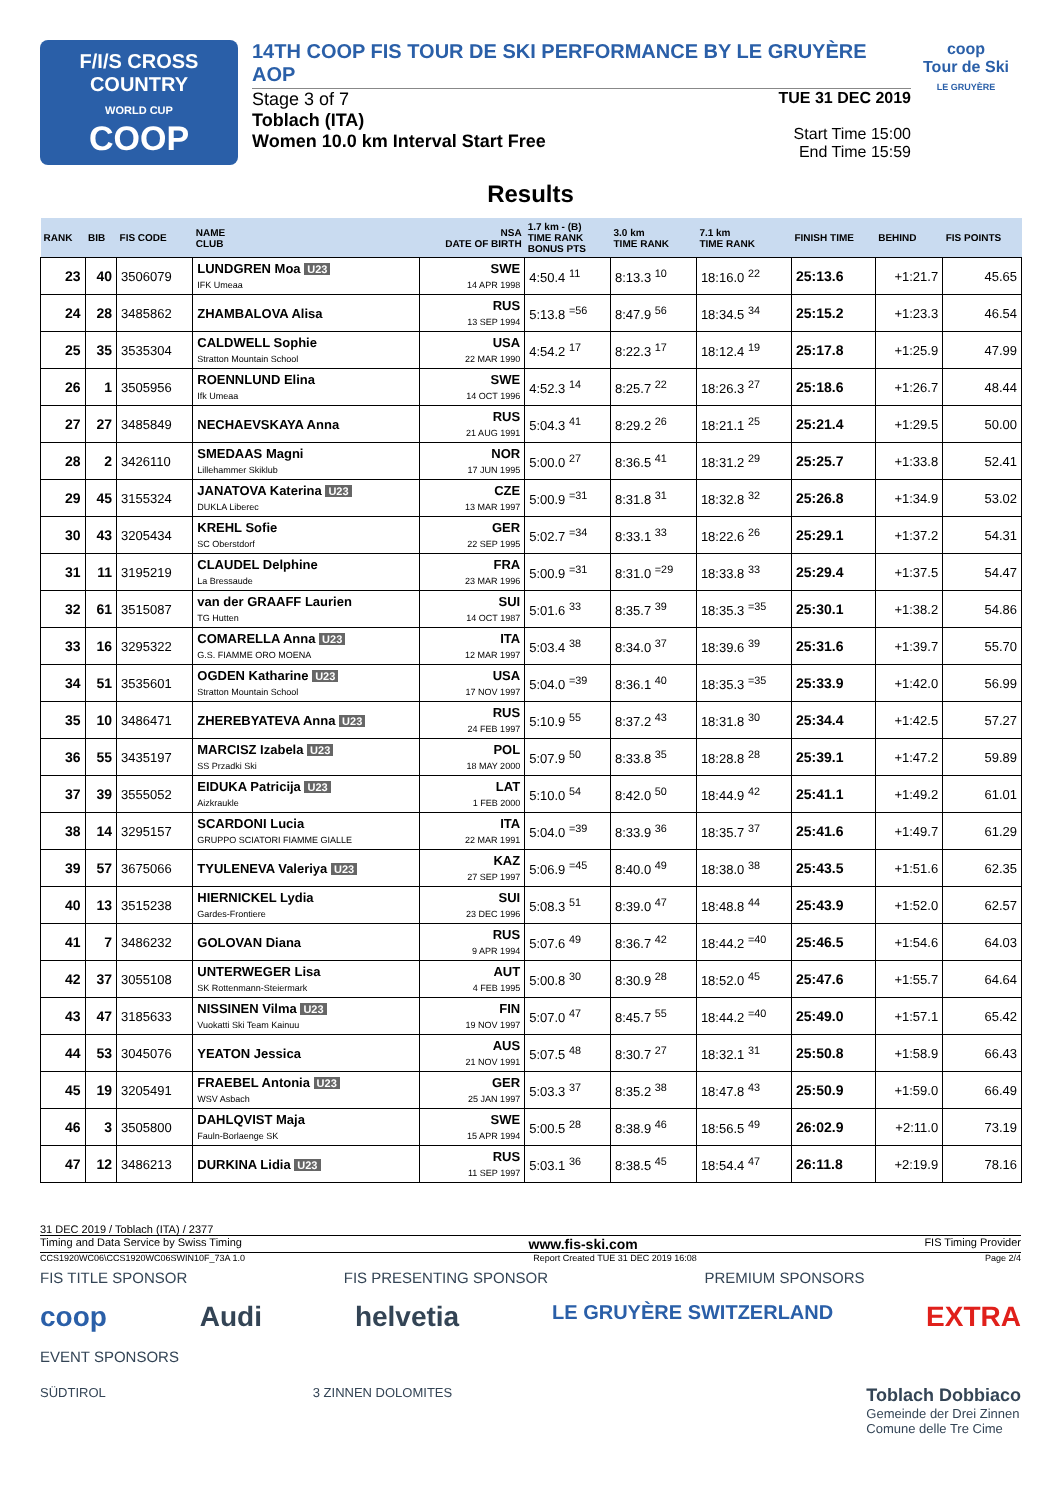F/I/S CROSS COUNTRY
WORLD CUP
COOP
14TH COOP FIS TOUR DE SKI PERFORMANCE BY LE GRUYÈRE AOP
Stage 3 of 7
Toblach (ITA)
Women 10.0 km Interval Start Free
TUE 31 DEC 2019
Start Time 15:00
End Time 15:59
coop
Tour de Ski
LE GRUYÈRE
Results
| RANK | BIB | FIS CODE | NAME CLUB | NSA DATE OF BIRTH | 1.7 km - (B) TIME RANK BONUS PTS | 3.0 km TIME RANK | 7.1 km TIME RANK | FINISH TIME | BEHIND | FIS POINTS |
| --- | --- | --- | --- | --- | --- | --- | --- | --- | --- | --- |
| 23 | 40 | 3506079 | LUNDGREN Moa U23 IFK Umeaa | SWE 14 APR 1998 | 4:50.4 <sup>11</sup> | 8:13.3 <sup>10</sup> | 18:16.0 <sup>22</sup> | 25:13.6 | +1:21.7 | 45.65 |
| 24 | 28 | 3485862 | ZHAMBALOVA Alisa | RUS 13 SEP 1994 | 5:13.8 <sup>=56</sup> | 8:47.9 <sup>56</sup> | 18:34.5 <sup>34</sup> | 25:15.2 | +1:23.3 | 46.54 |
| 25 | 35 | 3535304 | CALDWELL Sophie Stratton Mountain School | USA 22 MAR 1990 | 4:54.2 <sup>17</sup> | 8:22.3 <sup>17</sup> | 18:12.4 <sup>19</sup> | 25:17.8 | +1:25.9 | 47.99 |
| 26 | 1 | 3505956 | ROENNLUND Elina Ifk Umeaa | SWE 14 OCT 1996 | 4:52.3 <sup>14</sup> | 8:25.7 <sup>22</sup> | 18:26.3 <sup>27</sup> | 25:18.6 | +1:26.7 | 48.44 |
| 27 | 27 | 3485849 | NECHAEVSKAYA Anna | RUS 21 AUG 1991 | 5:04.3 <sup>41</sup> | 8:29.2 <sup>26</sup> | 18:21.1 <sup>25</sup> | 25:21.4 | +1:29.5 | 50.00 |
| 28 | 2 | 3426110 | SMEDAAS Magni Lillehammer Skiklub | NOR 17 JUN 1995 | 5:00.0 <sup>27</sup> | 8:36.5 <sup>41</sup> | 18:31.2 <sup>29</sup> | 25:25.7 | +1:33.8 | 52.41 |
| 29 | 45 | 3155324 | JANATOVA Katerina U23 DUKLA Liberec | CZE 13 MAR 1997 | 5:00.9 <sup>=31</sup> | 8:31.8 <sup>31</sup> | 18:32.8 <sup>32</sup> | 25:26.8 | +1:34.9 | 53.02 |
| 30 | 43 | 3205434 | KREHL Sofie SC Oberstdorf | GER 22 SEP 1995 | 5:02.7 <sup>=34</sup> | 8:33.1 <sup>33</sup> | 18:22.6 <sup>26</sup> | 25:29.1 | +1:37.2 | 54.31 |
| 31 | 11 | 3195219 | CLAUDEL Delphine La Bressaude | FRA 23 MAR 1996 | 5:00.9 <sup>=31</sup> | 8:31.0 <sup>=29</sup> | 18:33.8 <sup>33</sup> | 25:29.4 | +1:37.5 | 54.47 |
| 32 | 61 | 3515087 | van der GRAAFF Laurien TG Hutten | SUI 14 OCT 1987 | 5:01.6 <sup>33</sup> | 8:35.7 <sup>39</sup> | 18:35.3 <sup>=35</sup> | 25:30.1 | +1:38.2 | 54.86 |
| 33 | 16 | 3295322 | COMARELLA Anna U23 G.S. FIAMME ORO MOENA | ITA 12 MAR 1997 | 5:03.4 <sup>38</sup> | 8:34.0 <sup>37</sup> | 18:39.6 <sup>39</sup> | 25:31.6 | +1:39.7 | 55.70 |
| 34 | 51 | 3535601 | OGDEN Katharine U23 Stratton Mountain School | USA 17 NOV 1997 | 5:04.0 <sup>=39</sup> | 8:36.1 <sup>40</sup> | 18:35.3 <sup>=35</sup> | 25:33.9 | +1:42.0 | 56.99 |
| 35 | 10 | 3486471 | ZHEREBYATEVA Anna U23 | RUS 24 FEB 1997 | 5:10.9 <sup>55</sup> | 8:37.2 <sup>43</sup> | 18:31.8 <sup>30</sup> | 25:34.4 | +1:42.5 | 57.27 |
| 36 | 55 | 3435197 | MARCISZ Izabela U23 SS Przadki Ski | POL 18 MAY 2000 | 5:07.9 <sup>50</sup> | 8:33.8 <sup>35</sup> | 18:28.8 <sup>28</sup> | 25:39.1 | +1:47.2 | 59.89 |
| 37 | 39 | 3555052 | EIDUKA Patricija U23 Aizkraukle | LAT 1 FEB 2000 | 5:10.0 <sup>54</sup> | 8:42.0 <sup>50</sup> | 18:44.9 <sup>42</sup> | 25:41.1 | +1:49.2 | 61.01 |
| 38 | 14 | 3295157 | SCARDONI Lucia GRUPPO SCIATORI FIAMME GIALLE | ITA 22 MAR 1991 | 5:04.0 <sup>=39</sup> | 8:33.9 <sup>36</sup> | 18:35.7 <sup>37</sup> | 25:41.6 | +1:49.7 | 61.29 |
| 39 | 57 | 3675066 | TYULENEVA Valeriya U23 | KAZ 27 SEP 1997 | 5:06.9 <sup>=45</sup> | 8:40.0 <sup>49</sup> | 18:38.0 <sup>38</sup> | 25:43.5 | +1:51.6 | 62.35 |
| 40 | 13 | 3515238 | HIERNICKEL Lydia Gardes-Frontiere | SUI 23 DEC 1996 | 5:08.3 <sup>51</sup> | 8:39.0 <sup>47</sup> | 18:48.8 <sup>44</sup> | 25:43.9 | +1:52.0 | 62.57 |
| 41 | 7 | 3486232 | GOLOVAN Diana | RUS 9 APR 1994 | 5:07.6 <sup>49</sup> | 8:36.7 <sup>42</sup> | 18:44.2 <sup>=40</sup> | 25:46.5 | +1:54.6 | 64.03 |
| 42 | 37 | 3055108 | UNTERWEGER Lisa SK Rottenmann-Steiermark | AUT 4 FEB 1995 | 5:00.8 <sup>30</sup> | 8:30.9 <sup>28</sup> | 18:52.0 <sup>45</sup> | 25:47.6 | +1:55.7 | 64.64 |
| 43 | 47 | 3185633 | NISSINEN Vilma U23 Vuokatti Ski Team Kainuu | FIN 19 NOV 1997 | 5:07.0 <sup>47</sup> | 8:45.7 <sup>55</sup> | 18:44.2 <sup>=40</sup> | 25:49.0 | +1:57.1 | 65.42 |
| 44 | 53 | 3045076 | YEATON Jessica | AUS 21 NOV 1991 | 5:07.5 <sup>48</sup> | 8:30.7 <sup>27</sup> | 18:32.1 <sup>31</sup> | 25:50.8 | +1:58.9 | 66.43 |
| 45 | 19 | 3205491 | FRAEBEL Antonia U23 WSV Asbach | GER 25 JAN 1997 | 5:03.3 <sup>37</sup> | 8:35.2 <sup>38</sup> | 18:47.8 <sup>43</sup> | 25:50.9 | +1:59.0 | 66.49 |
| 46 | 3 | 3505800 | DAHLQVIST Maja Fauln-Borlaenge SK | SWE 15 APR 1994 | 5:00.5 <sup>28</sup> | 8:38.9 <sup>46</sup> | 18:56.5 <sup>49</sup> | 26:02.9 | +2:11.0 | 73.19 |
| 47 | 12 | 3486213 | DURKINA Lidia U23 | RUS 11 SEP 1997 | 5:03.1 <sup>36</sup> | 8:38.5 <sup>45</sup> | 18:54.4 <sup>47</sup> | 26:11.8 | +2:19.9 | 78.16 |
31 DEC 2019 / Toblach (ITA) / 2377
Timing and Data Service by Swiss Timing www.fis-ski.com FIS Timing Provider
CCS1920WC06\CCS1920WC06SWIN10F_73A 1.0 Report Created TUE 31 DEC 2019 16:08 Page 2/4
FIS TITLE SPONSOR FIS PRESENTING SPONSOR PREMIUM SPONSORS
coop Audi helvetia LE GRUYÈRE SWITZERLAND EXTRA
EVENT SPONSORS
SÜDTIROL 3 ZINNEN DOLOMITES Toblach Dobbiaco
Gemeinde der Drei Zinnen
Comune delle Tre Cime